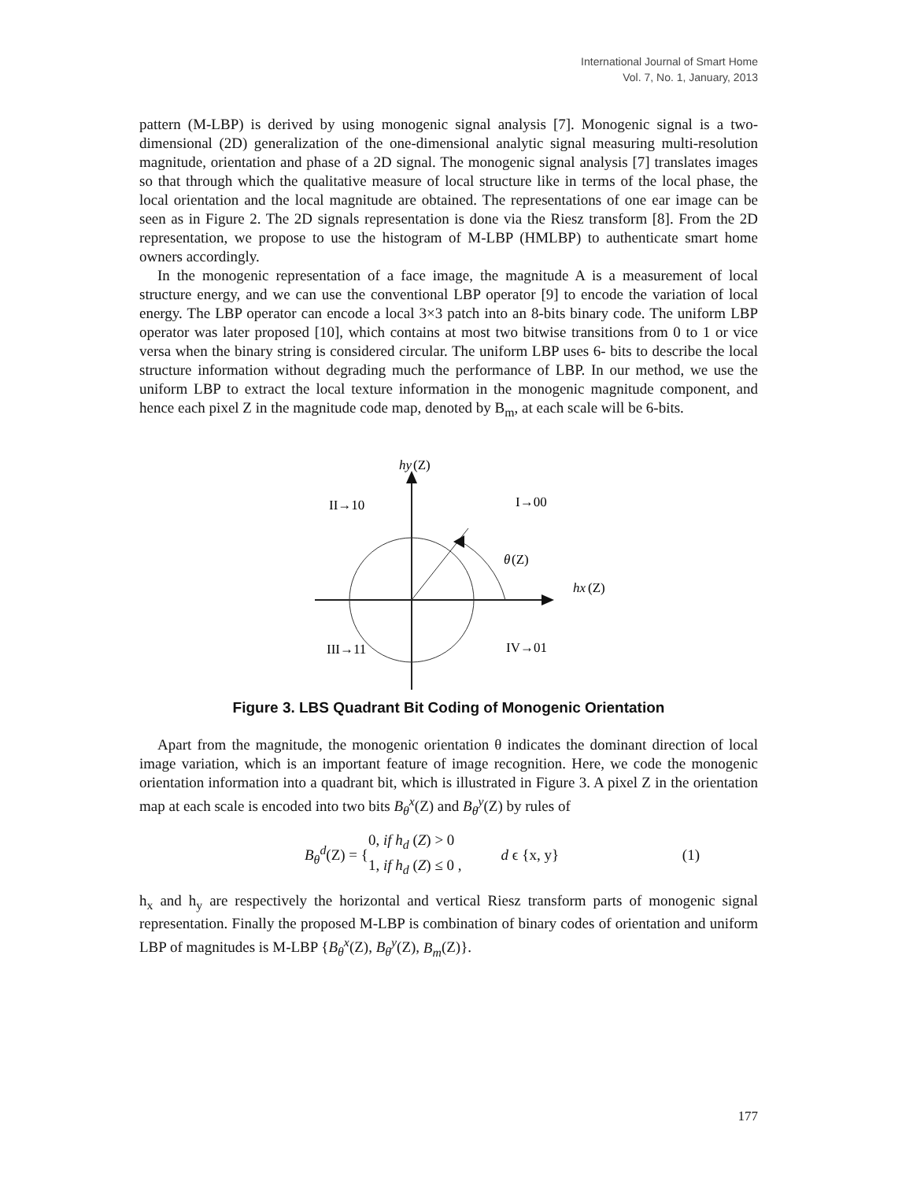International Journal of Smart Home
Vol. 7, No. 1, January, 2013
pattern (M-LBP) is derived by using monogenic signal analysis [7]. Monogenic signal is a two-dimensional (2D) generalization of the one-dimensional analytic signal measuring multi-resolution magnitude, orientation and phase of a 2D signal. The monogenic signal analysis [7] translates images so that through which the qualitative measure of local structure like in terms of the local phase, the local orientation and the local magnitude are obtained. The representations of one ear image can be seen as in Figure 2. The 2D signals representation is done via the Riesz transform [8]. From the 2D representation, we propose to use the histogram of M-LBP (HMLBP) to authenticate smart home owners accordingly.
In the monogenic representation of a face image, the magnitude A is a measurement of local structure energy, and we can use the conventional LBP operator [9] to encode the variation of local energy. The LBP operator can encode a local 3×3 patch into an 8-bits binary code. The uniform LBP operator was later proposed [10], which contains at most two bitwise transitions from 0 to 1 or vice versa when the binary string is considered circular. The uniform LBP uses 6- bits to describe the local structure information without degrading much the performance of LBP. In our method, we use the uniform LBP to extract the local texture information in the monogenic magnitude component, and hence each pixel Z in the magnitude code map, denoted by B<sub>m</sub>, at each scale will be 6-bits.
hy
(Z)
II→10
I→00
θ
(Z)
hx
(Z)
III→11
IV→01
Figure 3. LBS Quadrant Bit Coding of Monogenic Orientation
Apart from the magnitude, the monogenic orientation θ indicates the dominant direction of local image variation, which is an important feature of image recognition. Here, we code the monogenic orientation information into a quadrant bit, which is illustrated in Figure 3. A pixel Z in the orientation map at each scale is encoded into two bits B<sub>θ</sub><sup>x</sup>(Z) and B<sub>θ</sub><sup>y</sup>(Z) by rules of
B<sub>θ</sub><sup>d</sup>(Z) = { 0, if h<sub>d</sub> (Z) > 0
1, if h<sub>d</sub> (Z) ≤ 0 , d ϵ {x, y} (1)
h<sub>x</sub> and h<sub>y</sub> are respectively the horizontal and vertical Riesz transform parts of monogenic signal representation. Finally the proposed M-LBP is combination of binary codes of orientation and uniform LBP of magnitudes is M-LBP {B<sub>θ</sub><sup>x</sup>(Z), B<sub>θ</sub><sup>y</sup>(Z), B<sub>m</sub>(Z)}.
177